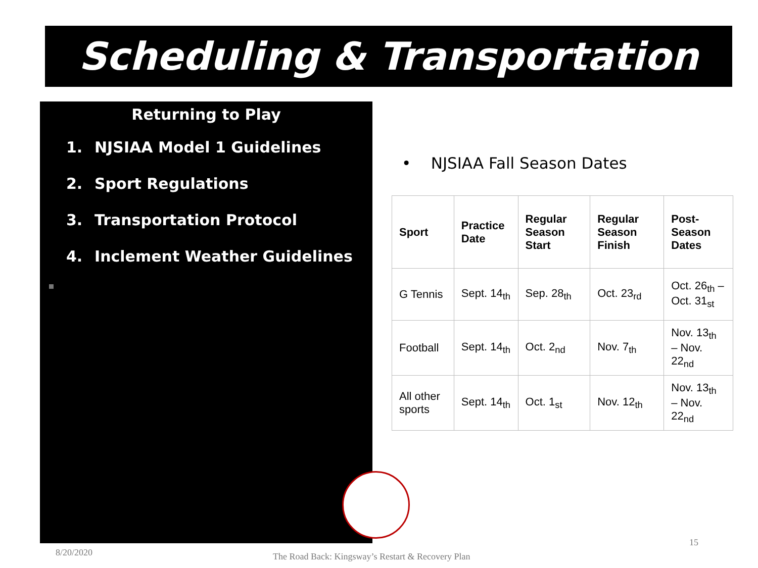Scheduling & Transportation
Returning to Play
1. NJSIAA Model 1 Guidelines
2. Sport Regulations
3. Transportation Protocol
4. Inclement Weather Guidelines
• NJSIAA Fall Season Dates
| Sport | Practice Date | Regular Season Start | Regular Season Finish | Post-Season Dates |
| --- | --- | --- | --- | --- |
| G Tennis | Sept. 14<sub>th</sub> | Sep. 28<sub>th</sub> | Oct. 23<sub>rd</sub> | Oct. 26<sub>th</sub> – Oct. 31<sub>st</sub> |
| Football | Sept. 14<sub>th</sub> | Oct. 2<sub>nd</sub> | Nov. 7<sub>th</sub> | Nov. 13<sub>th</sub> – Nov. 22<sub>nd</sub> |
| All other sports | Sept. 14<sub>th</sub> | Oct. 1<sub>st</sub> | Nov. 12<sub>th</sub> | Nov. 13<sub>th</sub> – Nov. 22<sub>nd</sub> |
8/20/2020
The Road Back: Kingsway’s Restart & Recovery Plan
15